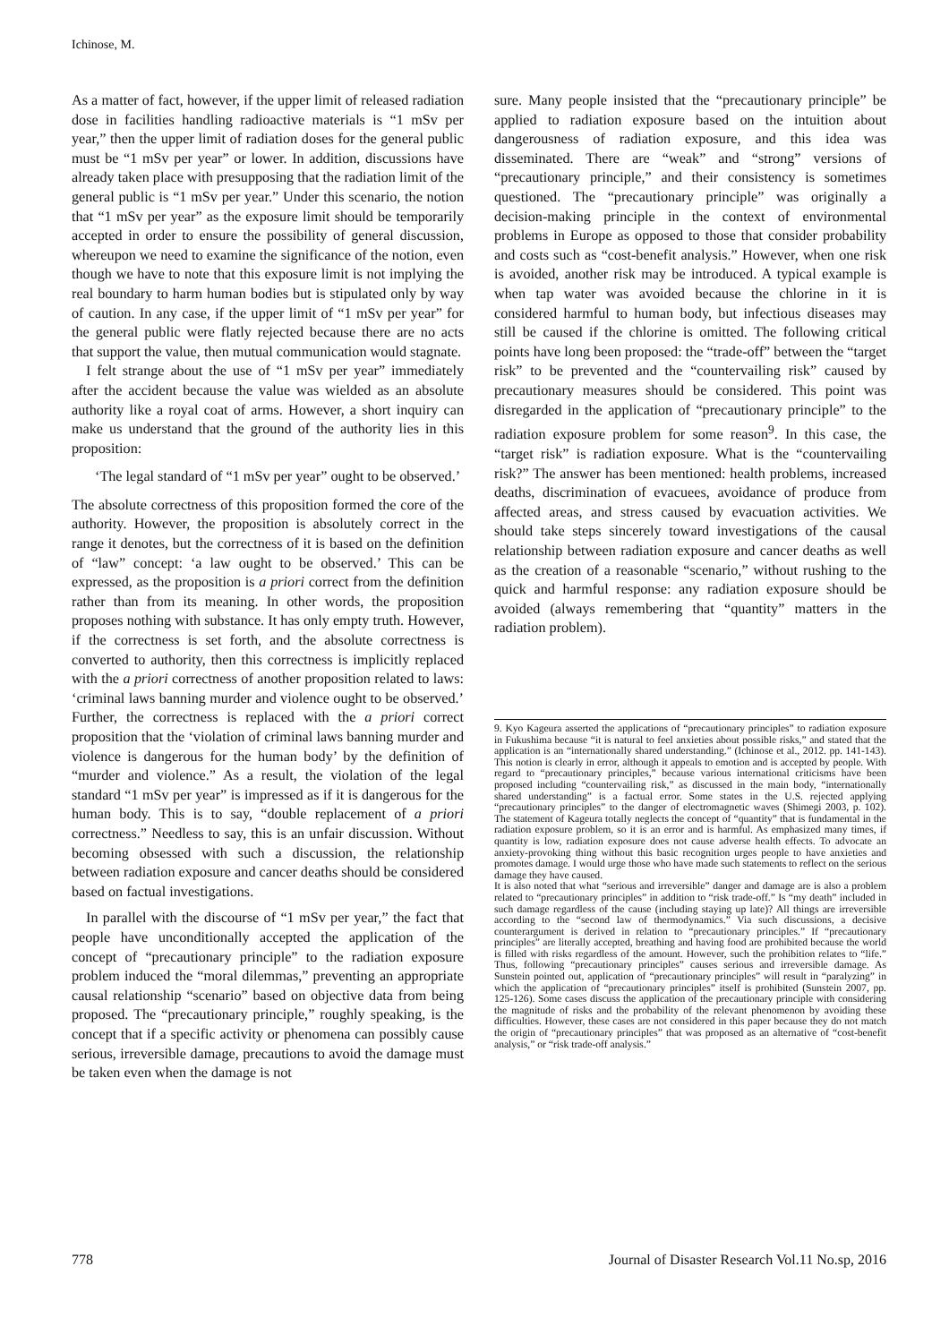Ichinose, M.
As a matter of fact, however, if the upper limit of released radiation dose in facilities handling radioactive materials is “1 mSv per year,” then the upper limit of radiation doses for the general public must be “1 mSv per year” or lower. In addition, discussions have already taken place with presupposing that the radiation limit of the general public is “1 mSv per year.” Under this scenario, the notion that “1 mSv per year” as the exposure limit should be temporarily accepted in order to ensure the possibility of general discussion, whereupon we need to examine the significance of the notion, even though we have to note that this exposure limit is not implying the real boundary to harm human bodies but is stipulated only by way of caution. In any case, if the upper limit of “1 mSv per year” for the general public were flatly rejected because there are no acts that support the value, then mutual communication would stagnate.
I felt strange about the use of “1 mSv per year” immediately after the accident because the value was wielded as an absolute authority like a royal coat of arms. However, a short inquiry can make us understand that the ground of the authority lies in this proposition:
‘The legal standard of “1 mSv per year” ought to be observed.’
The absolute correctness of this proposition formed the core of the authority. However, the proposition is absolutely correct in the range it denotes, but the correctness of it is based on the definition of “law” concept: ‘a law ought to be observed.’ This can be expressed, as the proposition is a priori correct from the definition rather than from its meaning. In other words, the proposition proposes nothing with substance. It has only empty truth. However, if the correctness is set forth, and the absolute correctness is converted to authority, then this correctness is implicitly replaced with the a priori correctness of another proposition related to laws: ‘criminal laws banning murder and violence ought to be observed.’ Further, the correctness is replaced with the a priori correct proposition that the ‘violation of criminal laws banning murder and violence is dangerous for the human body’ by the definition of “murder and violence.” As a result, the violation of the legal standard “1 mSv per year” is impressed as if it is dangerous for the human body. This is to say, “double replacement of a priori correctness.” Needless to say, this is an unfair discussion. Without becoming obsessed with such a discussion, the relationship between radiation exposure and cancer deaths should be considered based on factual investigations.
In parallel with the discourse of “1 mSv per year,” the fact that people have unconditionally accepted the application of the concept of “precautionary principle” to the radiation exposure problem induced the “moral dilemmas,” preventing an appropriate causal relationship “scenario” based on objective data from being proposed. The “precautionary principle,” roughly speaking, is the concept that if a specific activity or phenomena can possibly cause serious, irreversible damage, precautions to avoid the damage must be taken even when the damage is not
sure. Many people insisted that the “precautionary principle” be applied to radiation exposure based on the intuition about dangerousness of radiation exposure, and this idea was disseminated. There are “weak” and “strong” versions of “precautionary principle,” and their consistency is sometimes questioned. The “precautionary principle” was originally a decision-making principle in the context of environmental problems in Europe as opposed to those that consider probability and costs such as “cost-benefit analysis.” However, when one risk is avoided, another risk may be introduced. A typical example is when tap water was avoided because the chlorine in it is considered harmful to human body, but infectious diseases may still be caused if the chlorine is omitted. The following critical points have long been proposed: the “trade-off” between the “target risk” to be prevented and the “countervailing risk” caused by precautionary measures should be considered. This point was disregarded in the application of “precautionary principle” to the radiation exposure problem for some reason<sup>9</sup>. In this case, the “target risk” is radiation exposure. What is the “countervailing risk?” The answer has been mentioned: health problems, increased deaths, discrimination of evacuees, avoidance of produce from affected areas, and stress caused by evacuation activities. We should take steps sincerely toward investigations of the causal relationship between radiation exposure and cancer deaths as well as the creation of a reasonable “scenario,” without rushing to the quick and harmful response: any radiation exposure should be avoided (always remembering that “quantity” matters in the radiation problem).
9. Kyo Kageura asserted the applications of “precautionary principles” to radiation exposure in Fukushima because “it is natural to feel anxieties about possible risks,” and stated that the application is an “internationally shared understanding.” (Ichinose et al., 2012. pp. 141-143). This notion is clearly in error, although it appeals to emotion and is accepted by people. With regard to “precautionary principles,” because various international criticisms have been proposed including “countervailing risk,” as discussed in the main body, “internationally shared understanding” is a factual error. Some states in the U.S. rejected applying “precautionary principles” to the danger of electromagnetic waves (Shimegi 2003, p. 102). The statement of Kageura totally neglects the concept of “quantity” that is fundamental in the radiation exposure problem, so it is an error and is harmful. As emphasized many times, if quantity is low, radiation exposure does not cause adverse health effects. To advocate an anxiety-provoking thing without this basic recognition urges people to have anxieties and promotes damage. I would urge those who have made such statements to reflect on the serious damage they have caused.
It is also noted that what “serious and irreversible” danger and damage are is also a problem related to “precautionary principles” in addition to “risk trade-off.” Is “my death” included in such damage regardless of the cause (including staying up late)? All things are irreversible according to the “second law of thermodynamics.” Via such discussions, a decisive counterargument is derived in relation to “precautionary principles.” If “precautionary principles” are literally accepted, breathing and having food are prohibited because the world is filled with risks regardless of the amount. However, such the prohibition relates to “life.” Thus, following “precautionary principles” causes serious and irreversible damage. As Sunstein pointed out, application of “precautionary principles” will result in “paralyzing” in which the application of “precautionary principles” itself is prohibited (Sunstein 2007, pp. 125-126). Some cases discuss the application of the precautionary principle with considering the magnitude of risks and the probability of the relevant phenomenon by avoiding these difficulties. However, these cases are not considered in this paper because they do not match the origin of “precautionary principles” that was proposed as an alternative of “cost-benefit analysis,” or “risk trade-off analysis.”
778 Journal of Disaster Research Vol.11 No.sp, 2016